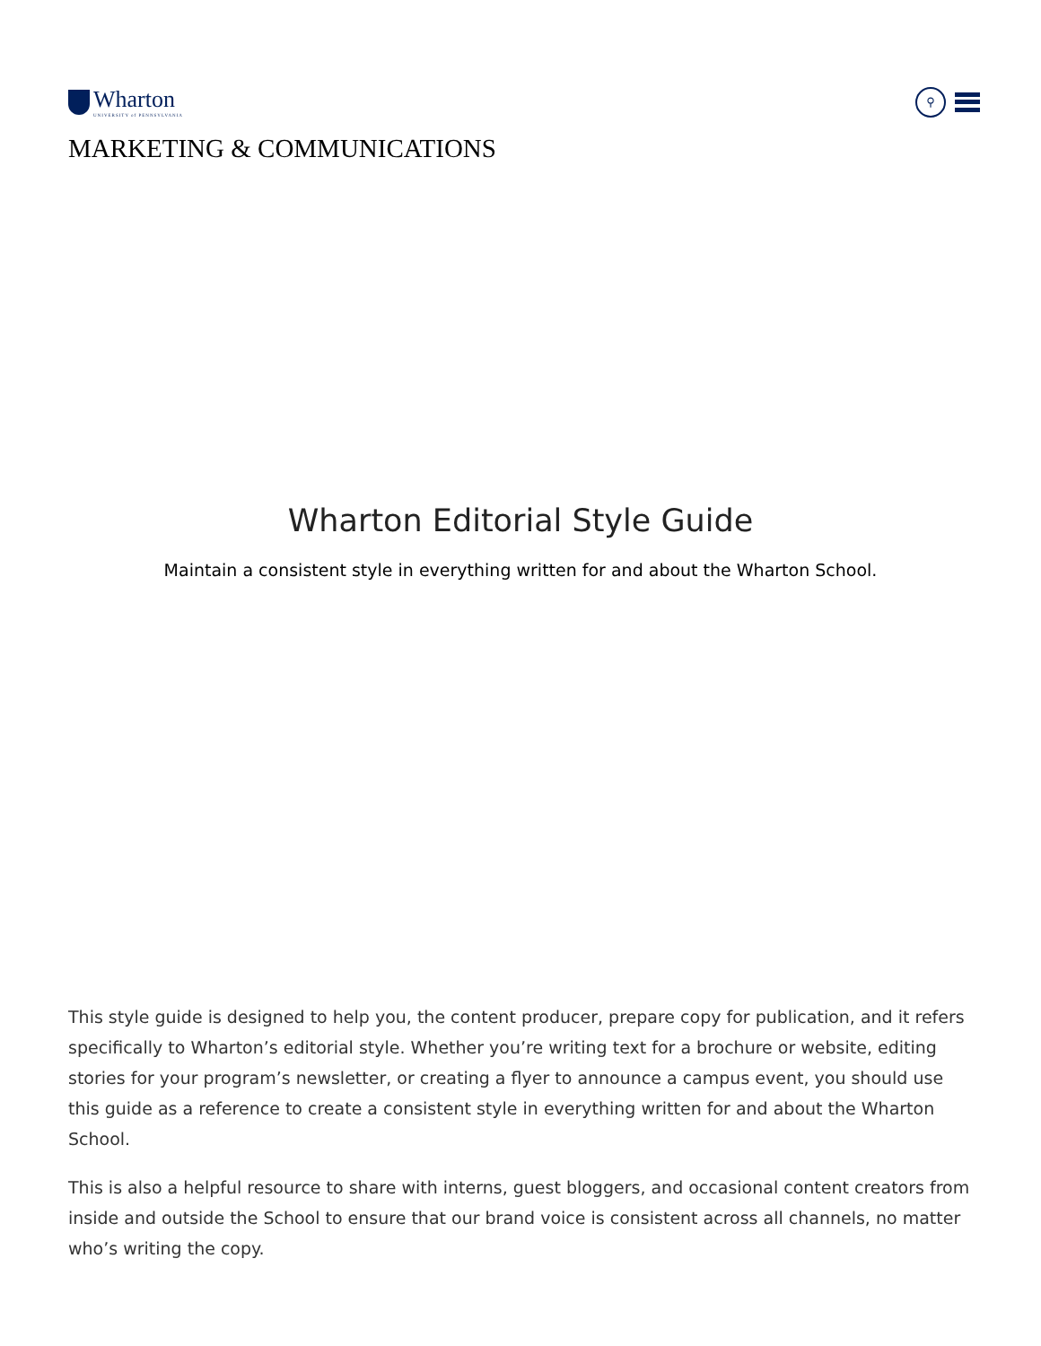Wharton
UNIVERSITY of PENNSYLVANIA
⚲
MARKETING & COMMUNICATIONS
Wharton Editorial Style Guide
Maintain a consistent style in everything written for and about the Wharton School.
This style guide is designed to help you, the content producer, prepare copy for publication, and it refers specifically to Wharton’s editorial style. Whether you’re writing text for a brochure or website, editing stories for your program’s newsletter, or creating a flyer to announce a campus event, you should use this guide as a reference to create a consistent style in everything written for and about the Wharton School.
This is also a helpful resource to share with interns, guest bloggers, and occasional content creators from inside and outside the School to ensure that our brand voice is consistent across all channels, no matter who’s writing the copy.